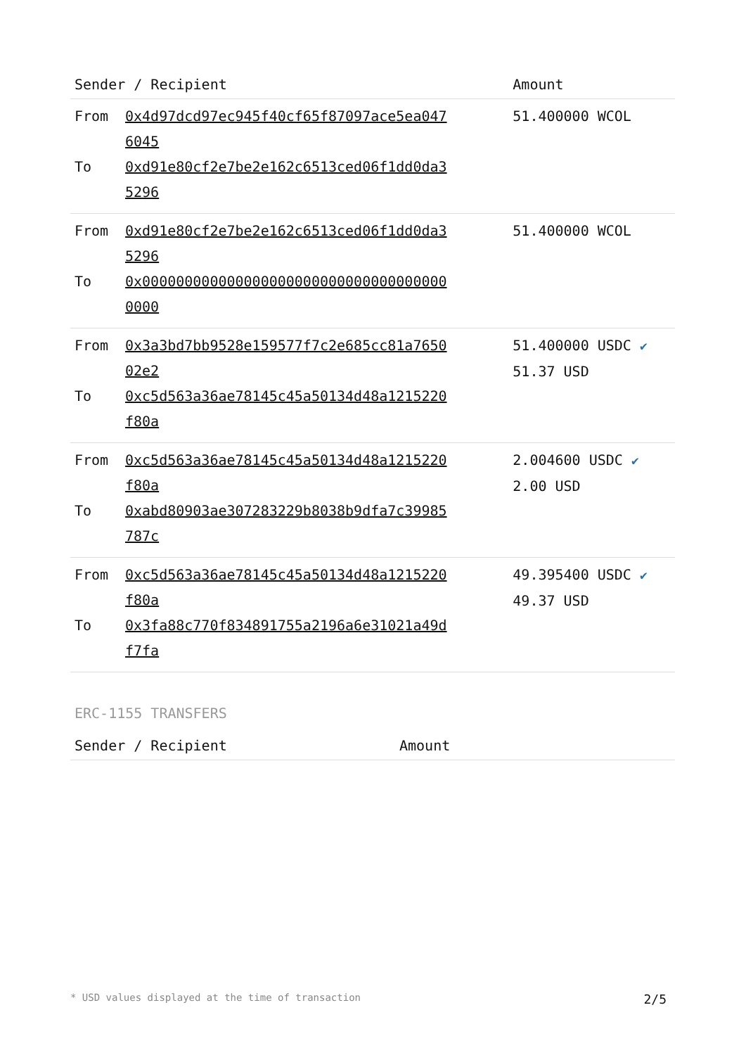| Sender / Recipient | | Amount |
| --- | --- | --- |
| From To | 0x4d97dcd97ec945f40cf65f87097ace5ea0476045 0xd91e80cf2e7be2e162c6513ced06f1dd0da35296 | 51.400000 WCOL |
| From To | 0xd91e80cf2e7be2e162c6513ced06f1dd0da35296 0x0000000000000000000000000000000000000000 | 51.400000 WCOL |
| From To | 0x3a3bd7bb9528e159577f7c2e685cc81a765002e2 0xc5d563a36ae78145c45a50134d48a1215220f80a | 51.400000 USDC ✔ 51.37 USD |
| From To | 0xc5d563a36ae78145c45a50134d48a1215220f80a 0xabd80903ae307283229b8038b9dfa7c39985787c | 2.004600 USDC ✔ 2.00 USD |
| From To | 0xc5d563a36ae78145c45a50134d48a1215220f80a 0x3fa88c770f834891755a2196a6e31021a49df7fa | 49.395400 USDC ✔ 49.37 USD |
ERC-1155 TRANSFERS
| Sender / Recipient | Amount |
| --- | --- |
* USD values displayed at the time of transaction 2/5